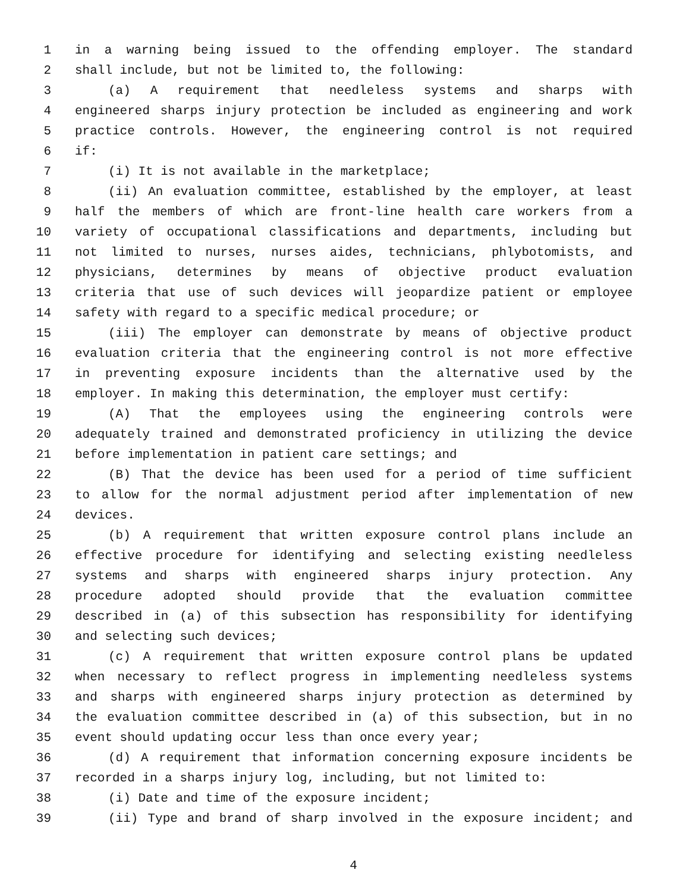1 in a warning being issued to the offending employer. The standard
2 shall include, but not be limited to, the following:
3 (a) A requirement that needleless systems and sharps with
4 engineered sharps injury protection be included as engineering and work
5 practice controls. However, the engineering control is not required
6 if:
7 (i) It is not available in the marketplace;
8 (ii) An evaluation committee, established by the employer, at least
9 half the members of which are front-line health care workers from a
10 variety of occupational classifications and departments, including but
11 not limited to nurses, nurses aides, technicians, phlybotomists, and
12 physicians, determines by means of objective product evaluation
13 criteria that use of such devices will jeopardize patient or employee
14 safety with regard to a specific medical procedure; or
15 (iii) The employer can demonstrate by means of objective product
16 evaluation criteria that the engineering control is not more effective
17 in preventing exposure incidents than the alternative used by the
18 employer. In making this determination, the employer must certify:
19 (A) That the employees using the engineering controls were
20 adequately trained and demonstrated proficiency in utilizing the device
21 before implementation in patient care settings; and
22 (B) That the device has been used for a period of time sufficient
23 to allow for the normal adjustment period after implementation of new
24 devices.
25 (b) A requirement that written exposure control plans include an
26 effective procedure for identifying and selecting existing needleless
27 systems and sharps with engineered sharps injury protection. Any
28 procedure adopted should provide that the evaluation committee
29 described in (a) of this subsection has responsibility for identifying
30 and selecting such devices;
31 (c) A requirement that written exposure control plans be updated
32 when necessary to reflect progress in implementing needleless systems
33 and sharps with engineered sharps injury protection as determined by
34 the evaluation committee described in (a) of this subsection, but in no
35 event should updating occur less than once every year;
36 (d) A requirement that information concerning exposure incidents be
37 recorded in a sharps injury log, including, but not limited to:
38 (i) Date and time of the exposure incident;
39 (ii) Type and brand of sharp involved in the exposure incident; and
4